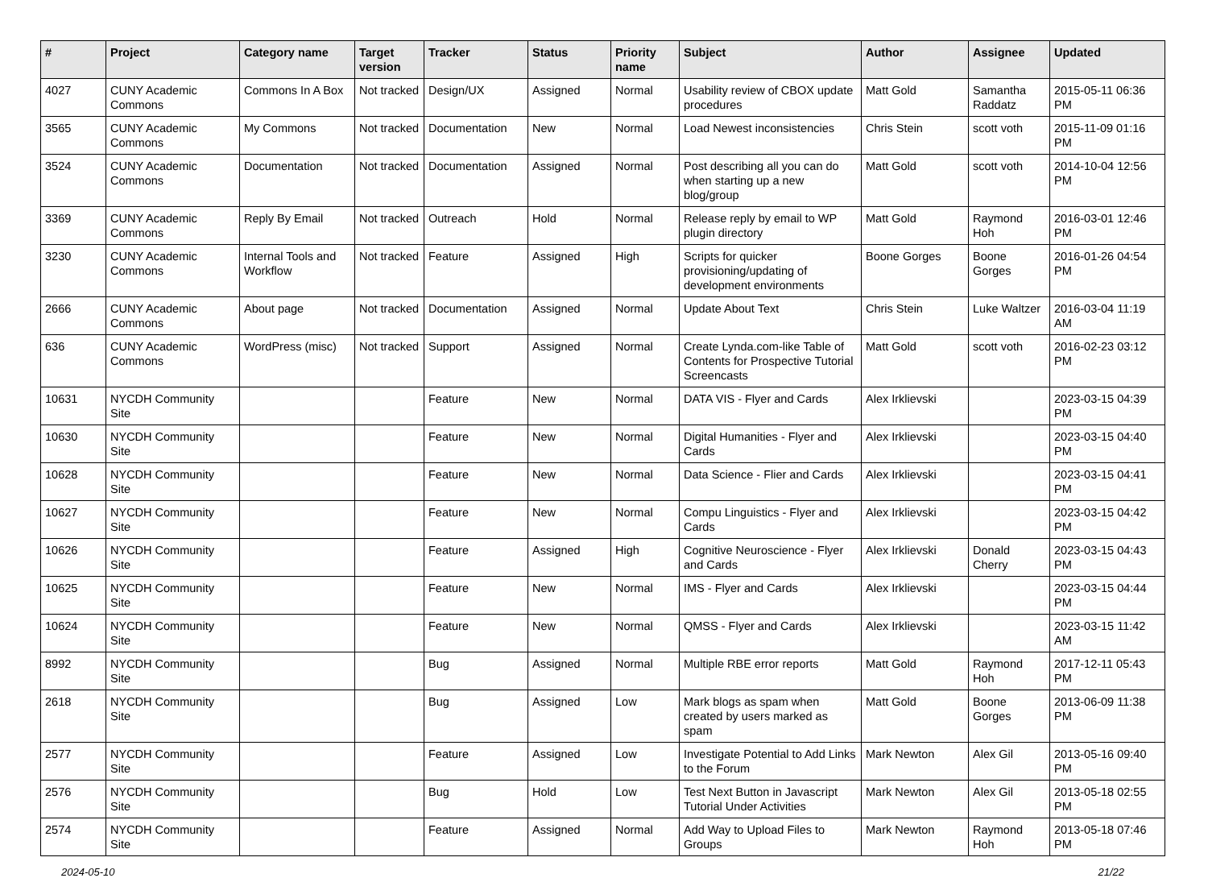| # | Project | Category name | Target version | Tracker | Status | Priority name | Subject | Author | Assignee | Updated |
| --- | --- | --- | --- | --- | --- | --- | --- | --- | --- | --- |
| 4027 | CUNY Academic Commons | Commons In A Box | Not tracked | Design/UX | Assigned | Normal | Usability review of CBOX update procedures | Matt Gold | Samantha Raddatz | 2015-05-11 06:36 PM |
| 3565 | CUNY Academic Commons | My Commons | Not tracked | Documentation | New | Normal | Load Newest inconsistencies | Chris Stein | scott voth | 2015-11-09 01:16 PM |
| 3524 | CUNY Academic Commons | Documentation | Not tracked | Documentation | Assigned | Normal | Post describing all you can do when starting up a new blog/group | Matt Gold | scott voth | 2014-10-04 12:56 PM |
| 3369 | CUNY Academic Commons | Reply By Email | Not tracked | Outreach | Hold | Normal | Release reply by email to WP plugin directory | Matt Gold | Raymond Hoh | 2016-03-01 12:46 PM |
| 3230 | CUNY Academic Commons | Internal Tools and Workflow | Not tracked | Feature | Assigned | High | Scripts for quicker provisioning/updating of development environments | Boone Gorges | Boone Gorges | 2016-01-26 04:54 PM |
| 2666 | CUNY Academic Commons | About page | Not tracked | Documentation | Assigned | Normal | Update About Text | Chris Stein | Luke Waltzer | 2016-03-04 11:19 AM |
| 636 | CUNY Academic Commons | WordPress (misc) | Not tracked | Support | Assigned | Normal | Create Lynda.com-like Table of Contents for Prospective Tutorial Screencasts | Matt Gold | scott voth | 2016-02-23 03:12 PM |
| 10631 | NYCDH Community Site | | | Feature | New | Normal | DATA VIS - Flyer and Cards | Alex Irklievski | | 2023-03-15 04:39 PM |
| 10630 | NYCDH Community Site | | | Feature | New | Normal | Digital Humanities - Flyer and Cards | Alex Irklievski | | 2023-03-15 04:40 PM |
| 10628 | NYCDH Community Site | | | Feature | New | Normal | Data Science - Flier and Cards | Alex Irklievski | | 2023-03-15 04:41 PM |
| 10627 | NYCDH Community Site | | | Feature | New | Normal | Compu Linguistics - Flyer and Cards | Alex Irklievski | | 2023-03-15 04:42 PM |
| 10626 | NYCDH Community Site | | | Feature | Assigned | High | Cognitive Neuroscience - Flyer and Cards | Alex Irklievski | Donald Cherry | 2023-03-15 04:43 PM |
| 10625 | NYCDH Community Site | | | Feature | New | Normal | IMS - Flyer and Cards | Alex Irklievski | | 2023-03-15 04:44 PM |
| 10624 | NYCDH Community Site | | | Feature | New | Normal | QMSS - Flyer and Cards | Alex Irklievski | | 2023-03-15 11:42 AM |
| 8992 | NYCDH Community Site | | | Bug | Assigned | Normal | Multiple RBE error reports | Matt Gold | Raymond Hoh | 2017-12-11 05:43 PM |
| 2618 | NYCDH Community Site | | | Bug | Assigned | Low | Mark blogs as spam when created by users marked as spam | Matt Gold | Boone Gorges | 2013-06-09 11:38 PM |
| 2577 | NYCDH Community Site | | | Feature | Assigned | Low | Investigate Potential to Add Links to the Forum | Mark Newton | Alex Gil | 2013-05-16 09:40 PM |
| 2576 | NYCDH Community Site | | | Bug | Hold | Low | Test Next Button in Javascript Tutorial Under Activities | Mark Newton | Alex Gil | 2013-05-18 02:55 PM |
| 2574 | NYCDH Community Site | | | Feature | Assigned | Normal | Add Way to Upload Files to Groups | Mark Newton | Raymond Hoh | 2013-05-18 07:46 PM |
2024-05-10 21/22